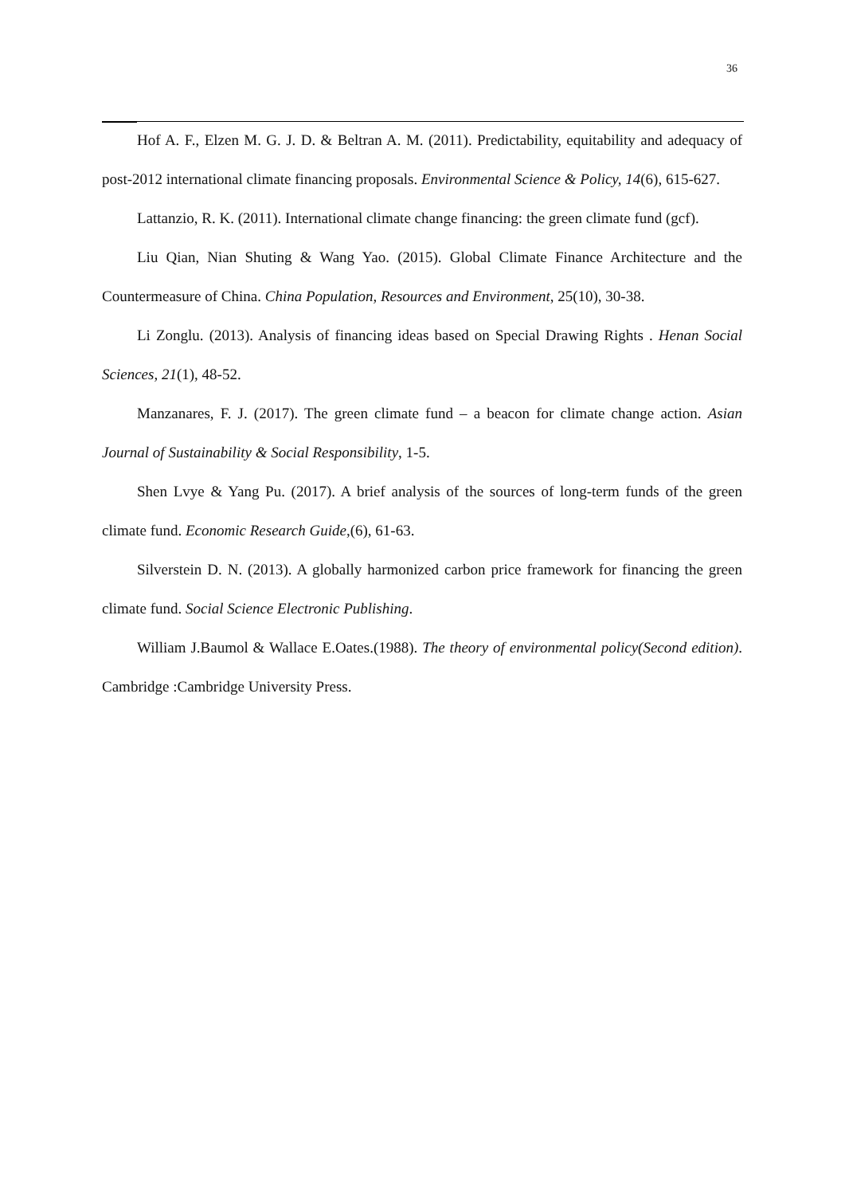36
Hof A. F., Elzen M. G. J. D. & Beltran A. M. (2011). Predictability, equitability and adequacy of post-2012 international climate financing proposals. Environmental Science & Policy, 14(6), 615-627.
Lattanzio, R. K. (2011). International climate change financing: the green climate fund (gcf).
Liu Qian, Nian Shuting & Wang Yao. (2015). Global Climate Finance Architecture and the Countermeasure of China. China Population, Resources and Environment, 25(10), 30-38.
Li Zonglu. (2013). Analysis of financing ideas based on Special Drawing Rights . Henan Social Sciences, 21(1), 48-52.
Manzanares, F. J. (2017). The green climate fund – a beacon for climate change action. Asian Journal of Sustainability & Social Responsibility, 1-5.
Shen Lvye & Yang Pu. (2017). A brief analysis of the sources of long-term funds of the green climate fund. Economic Research Guide,(6), 61-63.
Silverstein D. N. (2013). A globally harmonized carbon price framework for financing the green climate fund. Social Science Electronic Publishing.
William J.Baumol & Wallace E.Oates.(1988). The theory of environmental policy(Second edition). Cambridge :Cambridge University Press.